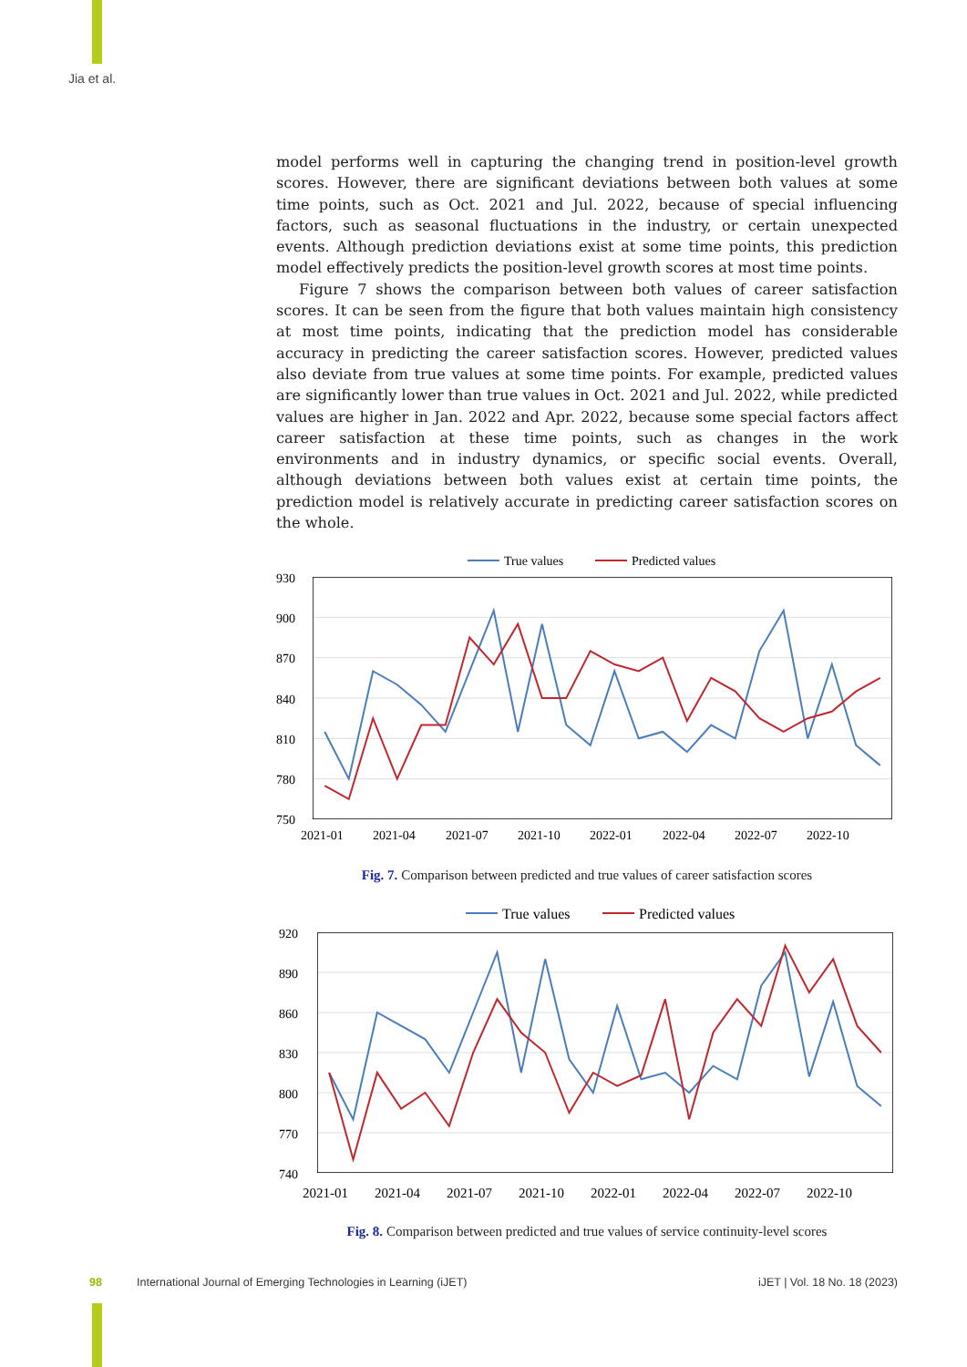Jia et al.
model performs well in capturing the changing trend in position-level growth scores. However, there are significant deviations between both values at some time points, such as Oct. 2021 and Jul. 2022, because of special influencing factors, such as seasonal fluctuations in the industry, or certain unexpected events. Although prediction deviations exist at some time points, this prediction model effectively predicts the position-level growth scores at most time points.
Figure 7 shows the comparison between both values of career satisfaction scores. It can be seen from the figure that both values maintain high consistency at most time points, indicating that the prediction model has considerable accuracy in predicting the career satisfaction scores. However, predicted values also deviate from true values at some time points. For example, predicted values are significantly lower than true values in Oct. 2021 and Jul. 2022, while predicted values are higher in Jan. 2022 and Apr. 2022, because some special factors affect career satisfaction at these time points, such as changes in the work environments and in industry dynamics, or specific social events. Overall, although deviations between both values exist at certain time points, the prediction model is relatively accurate in predicting career satisfaction scores on the whole.
True values
Predicted values
930
900
870
840
810
780
750
2021-01
2021-04
2021-07
2021-10
2022-01
2022-04
2022-07
2022-10
Fig. 7. Comparison between predicted and true values of career satisfaction scores
True values
Predicted values
920
890
860
830
800
770
740
2021-01
2021-04
2021-07
2021-10
2022-01
2022-04
2022-07
2022-10
Fig. 8. Comparison between predicted and true values of service continuity-level scores
98 International Journal of Emerging Technologies in Learning (iJET) iJET | Vol. 18 No. 18 (2023)